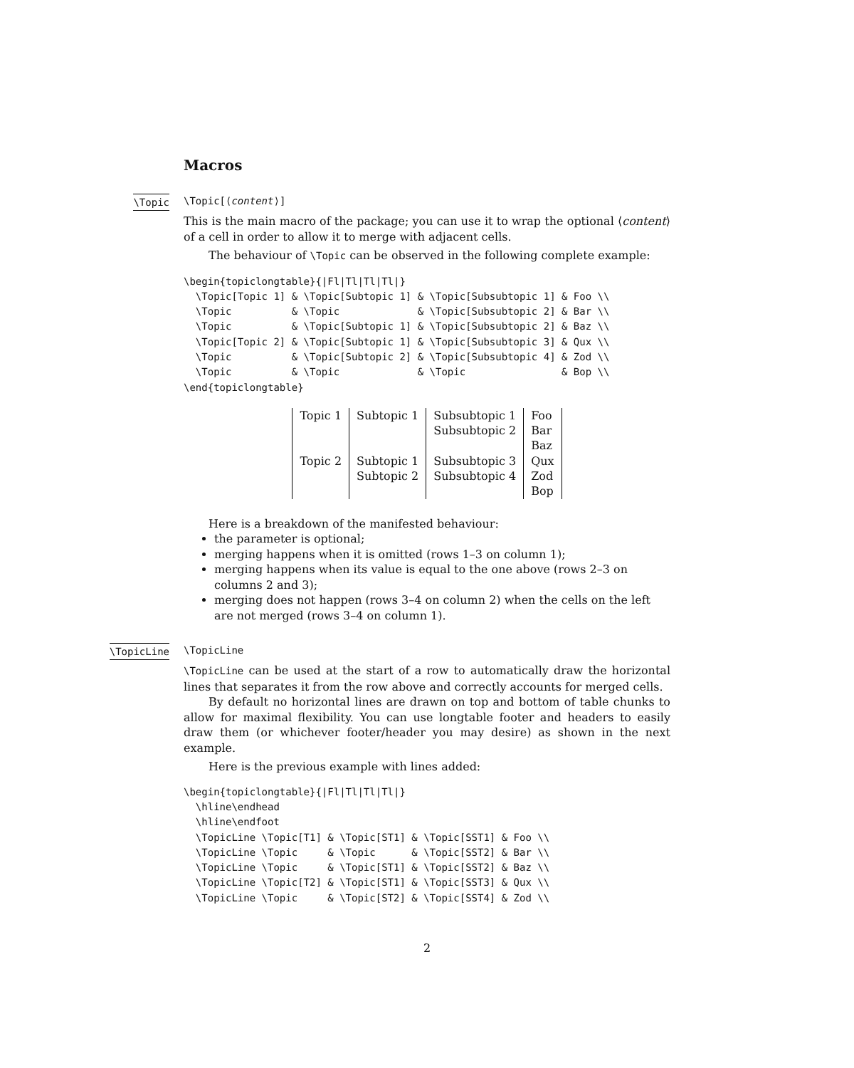Macros
\Topic
\Topic[⟨content⟩]
This is the main macro of the package; you can use it to wrap the optional ⟨content⟩ of a cell in order to allow it to merge with adjacent cells.
The behaviour of \Topic can be observed in the following complete example:
\begin{topiclongtable}{|Fl|Tl|Tl|Tl|}
  \Topic[Topic 1] & \Topic[Subtopic 1] & \Topic[Subsubtopic 1] & Foo \\
  \Topic          & \Topic             & \Topic[Subsubtopic 2] & Bar \\
  \Topic          & \Topic[Subtopic 1] & \Topic[Subsubtopic 2] & Baz \\
  \Topic[Topic 2] & \Topic[Subtopic 1] & \Topic[Subsubtopic 3] & Qux \\
  \Topic          & \Topic[Subtopic 2] & \Topic[Subsubtopic 4] & Zod \\
  \Topic          & \Topic             & \Topic                & Bop \\
\end{topiclongtable}
| Topic 1 | Subtopic 1 | Subsubtopic 1 | Foo |
| | | Subsubtopic 2 | Bar |
| | | | Baz |
| Topic 2 | Subtopic 1 | Subsubtopic 3 | Qux |
| | Subtopic 2 | Subsubtopic 4 | Zod |
| | | | Bop |
Here is a breakdown of the manifested behaviour:
the parameter is optional;
merging happens when it is omitted (rows 1–3 on column 1);
merging happens when its value is equal to the one above (rows 2–3 on columns 2 and 3);
merging does not happen (rows 3–4 on column 2) when the cells on the left are not merged (rows 3–4 on column 1).
\TopicLine
\TopicLine
\TopicLine can be used at the start of a row to automatically draw the horizontal lines that separates it from the row above and correctly accounts for merged cells.
By default no horizontal lines are drawn on top and bottom of table chunks to allow for maximal flexibility. You can use longtable footer and headers to easily draw them (or whichever footer/header you may desire) as shown in the next example.
Here is the previous example with lines added:
\begin{topiclongtable}{|Fl|Tl|Tl|Tl|}
  \hline\endhead
  \hline\endfoot
  \TopicLine \Topic[T1] & \Topic[ST1] & \Topic[SST1] & Foo \\
  \TopicLine \Topic     & \Topic      & \Topic[SST2] & Bar \\
  \TopicLine \Topic     & \Topic[ST1] & \Topic[SST2] & Baz \\
  \TopicLine \Topic[T2] & \Topic[ST1] & \Topic[SST3] & Qux \\
  \TopicLine \Topic     & \Topic[ST2] & \Topic[SST4] & Zod \\
2